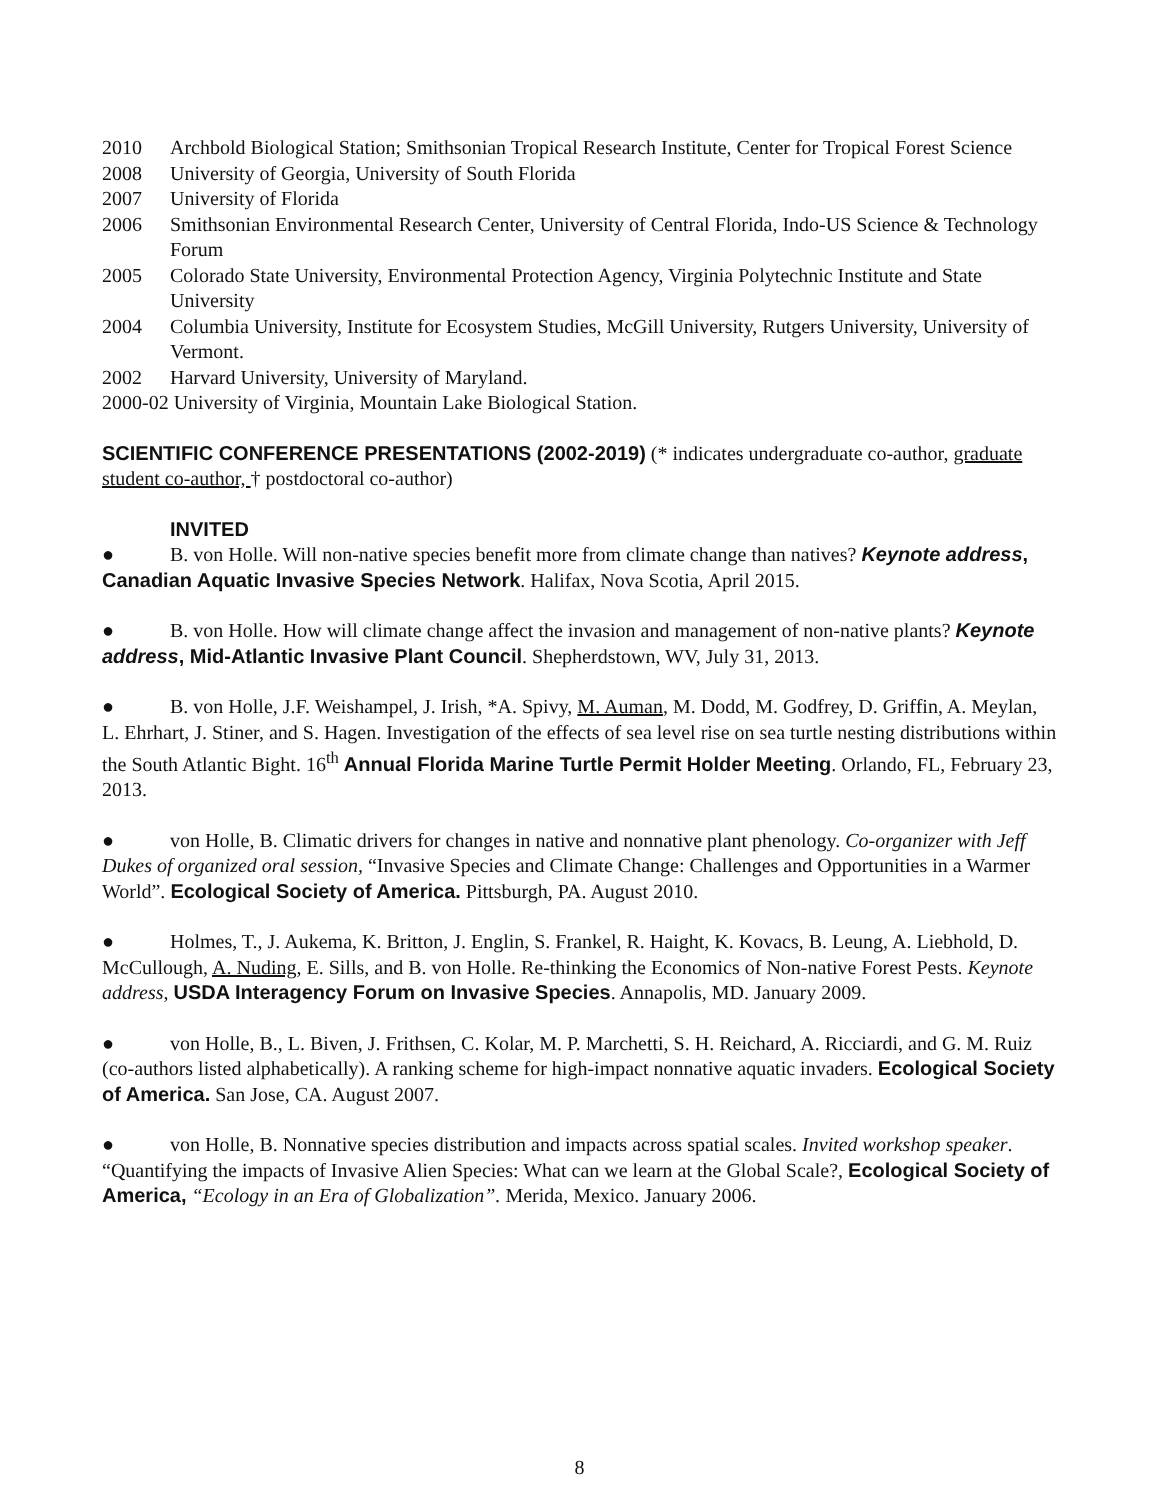2010 Archbold Biological Station; Smithsonian Tropical Research Institute, Center for Tropical Forest Science
2008 University of Georgia, University of South Florida
2007 University of Florida
2006 Smithsonian Environmental Research Center, University of Central Florida, Indo-US Science & Technology Forum
2005 Colorado State University, Environmental Protection Agency, Virginia Polytechnic Institute and State University
2004 Columbia University, Institute for Ecosystem Studies, McGill University, Rutgers University, University of Vermont.
2002 Harvard University, University of Maryland.
2000-02 University of Virginia, Mountain Lake Biological Station.
SCIENTIFIC CONFERENCE PRESENTATIONS (2002-2019) (* indicates undergraduate co-author, graduate student co-author, † postdoctoral co-author)
INVITED
● B. von Holle. Will non-native species benefit more from climate change than natives? Keynote address, Canadian Aquatic Invasive Species Network. Halifax, Nova Scotia, April 2015.
● B. von Holle. How will climate change affect the invasion and management of non-native plants? Keynote address, Mid-Atlantic Invasive Plant Council. Shepherdstown, WV, July 31, 2013.
● B. von Holle, J.F. Weishampel, J. Irish, *A. Spivy, M. Auman, M. Dodd, M. Godfrey, D. Griffin, A. Meylan, L. Ehrhart, J. Stiner, and S. Hagen. Investigation of the effects of sea level rise on sea turtle nesting distributions within the South Atlantic Bight. 16<sup>th</sup> Annual Florida Marine Turtle Permit Holder Meeting. Orlando, FL, February 23, 2013.
● von Holle, B. Climatic drivers for changes in native and nonnative plant phenology. Co-organizer with Jeff Dukes of organized oral session, “Invasive Species and Climate Change: Challenges and Opportunities in a Warmer World”. Ecological Society of America. Pittsburgh, PA. August 2010.
● Holmes, T., J. Aukema, K. Britton, J. Englin, S. Frankel, R. Haight, K. Kovacs, B. Leung, A. Liebhold, D. McCullough, A. Nuding, E. Sills, and B. von Holle. Re-thinking the Economics of Non-native Forest Pests. Keynote address, USDA Interagency Forum on Invasive Species. Annapolis, MD. January 2009.
● von Holle, B., L. Biven, J. Frithsen, C. Kolar, M. P. Marchetti, S. H. Reichard, A. Ricciardi, and G. M. Ruiz (co-authors listed alphabetically). A ranking scheme for high-impact nonnative aquatic invaders. Ecological Society of America. San Jose, CA. August 2007.
● von Holle, B. Nonnative species distribution and impacts across spatial scales. Invited workshop speaker. “Quantifying the impacts of Invasive Alien Species: What can we learn at the Global Scale?, Ecological Society of America, “Ecology in an Era of Globalization”. Merida, Mexico. January 2006.
8